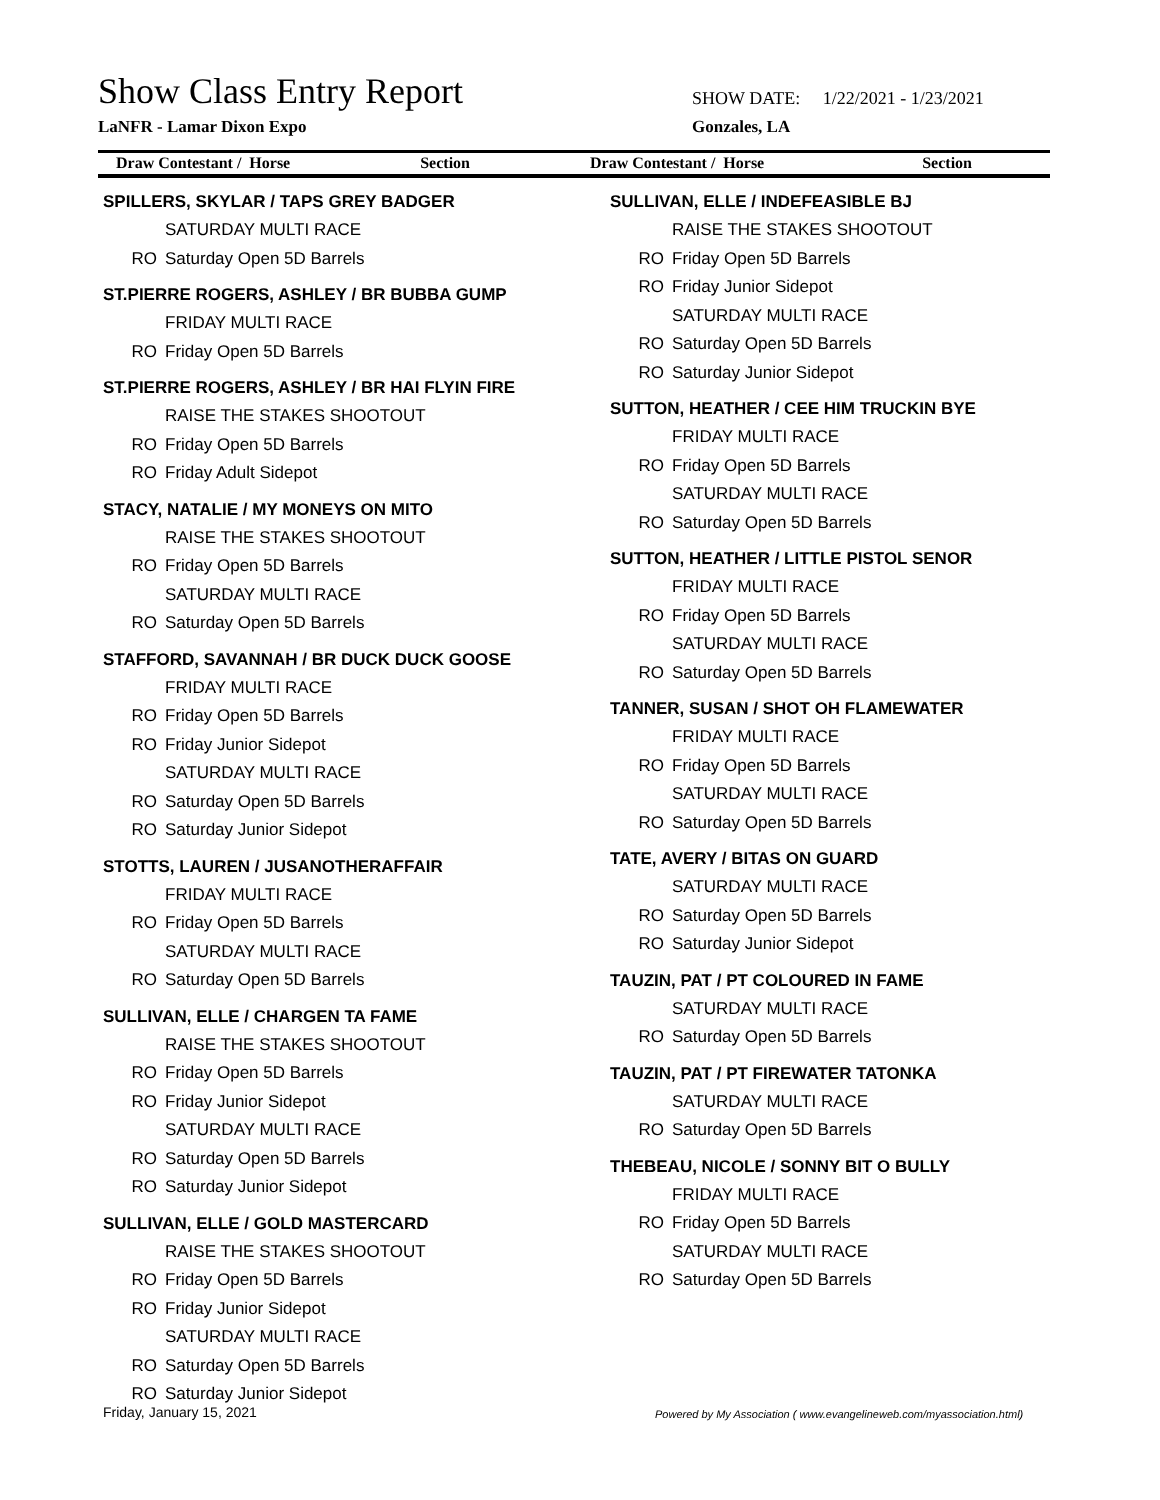Show Class Entry Report
SHOW DATE: 1/22/2021 - 1/23/2021
LaNFR - Lamar Dixon Expo Gonzales, LA
Draw Contestant / Horse Section
Draw Contestant / Horse Section
SPILLERS, SKYLAR / TAPS GREY BADGER
SATURDAY MULTI RACE
RO Saturday Open 5D Barrels
ST.PIERRE ROGERS, ASHLEY / BR BUBBA GUMP
FRIDAY MULTI RACE
RO Friday Open 5D Barrels
ST.PIERRE ROGERS, ASHLEY / BR HAI FLYIN FIRE
RAISE THE STAKES SHOOTOUT
RO Friday Open 5D Barrels
RO Friday Adult Sidepot
STACY, NATALIE / MY MONEYS ON MITO
RAISE THE STAKES SHOOTOUT
RO Friday Open 5D Barrels
SATURDAY MULTI RACE
RO Saturday Open 5D Barrels
STAFFORD, SAVANNAH / BR DUCK DUCK GOOSE
FRIDAY MULTI RACE
RO Friday Open 5D Barrels
RO Friday Junior Sidepot
SATURDAY MULTI RACE
RO Saturday Open 5D Barrels
RO Saturday Junior Sidepot
STOTTS, LAUREN / JUSANOTHERAFFAIR
FRIDAY MULTI RACE
RO Friday Open 5D Barrels
SATURDAY MULTI RACE
RO Saturday Open 5D Barrels
SULLIVAN, ELLE / CHARGEN TA FAME
RAISE THE STAKES SHOOTOUT
RO Friday Open 5D Barrels
RO Friday Junior Sidepot
SATURDAY MULTI RACE
RO Saturday Open 5D Barrels
RO Saturday Junior Sidepot
SULLIVAN, ELLE / GOLD MASTERCARD
RAISE THE STAKES SHOOTOUT
RO Friday Open 5D Barrels
RO Friday Junior Sidepot
SATURDAY MULTI RACE
RO Saturday Open 5D Barrels
RO Saturday Junior Sidepot
SULLIVAN, ELLE / INDEFEASIBLE BJ
RAISE THE STAKES SHOOTOUT
RO Friday Open 5D Barrels
RO Friday Junior Sidepot
SATURDAY MULTI RACE
RO Saturday Open 5D Barrels
RO Saturday Junior Sidepot
SUTTON, HEATHER / CEE HIM TRUCKIN BYE
FRIDAY MULTI RACE
RO Friday Open 5D Barrels
SATURDAY MULTI RACE
RO Saturday Open 5D Barrels
SUTTON, HEATHER / LITTLE PISTOL SENOR
FRIDAY MULTI RACE
RO Friday Open 5D Barrels
SATURDAY MULTI RACE
RO Saturday Open 5D Barrels
TANNER, SUSAN / SHOT OH FLAMEWATER
FRIDAY MULTI RACE
RO Friday Open 5D Barrels
SATURDAY MULTI RACE
RO Saturday Open 5D Barrels
TATE, AVERY / BITAS ON GUARD
SATURDAY MULTI RACE
RO Saturday Open 5D Barrels
RO Saturday Junior Sidepot
TAUZIN, PAT / PT COLOURED IN FAME
SATURDAY MULTI RACE
RO Saturday Open 5D Barrels
TAUZIN, PAT / PT FIREWATER TATONKA
SATURDAY MULTI RACE
RO Saturday Open 5D Barrels
THEBEAU, NICOLE / SONNY BIT O BULLY
FRIDAY MULTI RACE
RO Friday Open 5D Barrels
SATURDAY MULTI RACE
RO Saturday Open 5D Barrels
Friday, January 15, 2021
Powered by My Association ( www.evangelineweb.com/myassociation.html)